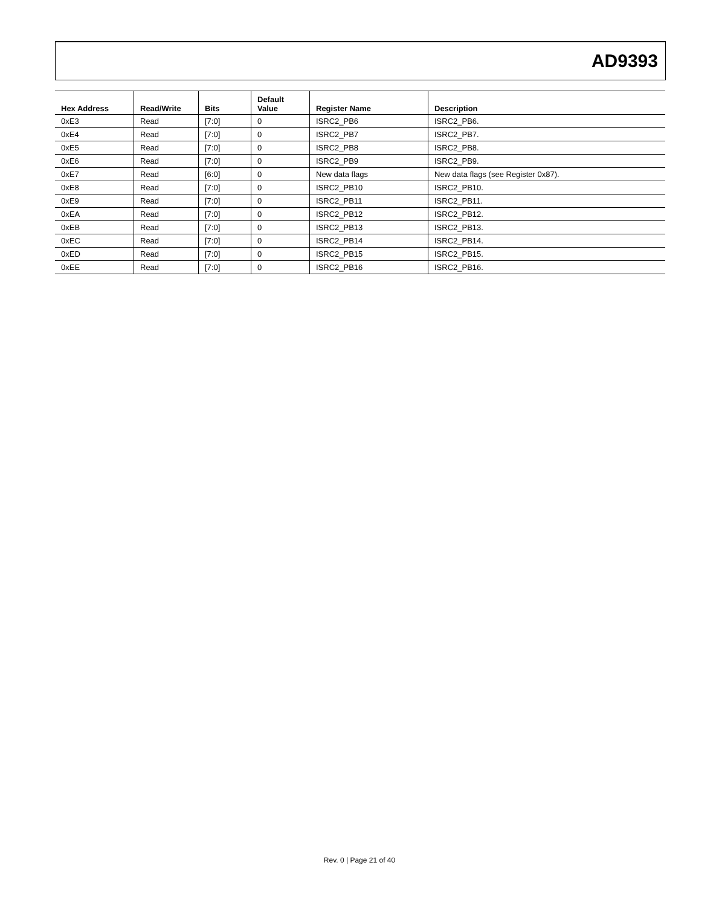AD9393
| Hex Address | Read/Write | Bits | Default Value | Register Name | Description |
| --- | --- | --- | --- | --- | --- |
| 0xE3 | Read | [7:0] | 0 | ISRC2_PB6 | ISRC2_PB6. |
| 0xE4 | Read | [7:0] | 0 | ISRC2_PB7 | ISRC2_PB7. |
| 0xE5 | Read | [7:0] | 0 | ISRC2_PB8 | ISRC2_PB8. |
| 0xE6 | Read | [7:0] | 0 | ISRC2_PB9 | ISRC2_PB9. |
| 0xE7 | Read | [6:0] | 0 | New data flags | New data flags (see Register 0x87). |
| 0xE8 | Read | [7:0] | 0 | ISRC2_PB10 | ISRC2_PB10. |
| 0xE9 | Read | [7:0] | 0 | ISRC2_PB11 | ISRC2_PB11. |
| 0xEA | Read | [7:0] | 0 | ISRC2_PB12 | ISRC2_PB12. |
| 0xEB | Read | [7:0] | 0 | ISRC2_PB13 | ISRC2_PB13. |
| 0xEC | Read | [7:0] | 0 | ISRC2_PB14 | ISRC2_PB14. |
| 0xED | Read | [7:0] | 0 | ISRC2_PB15 | ISRC2_PB15. |
| 0xEE | Read | [7:0] | 0 | ISRC2_PB16 | ISRC2_PB16. |
Rev. 0 | Page 21 of 40